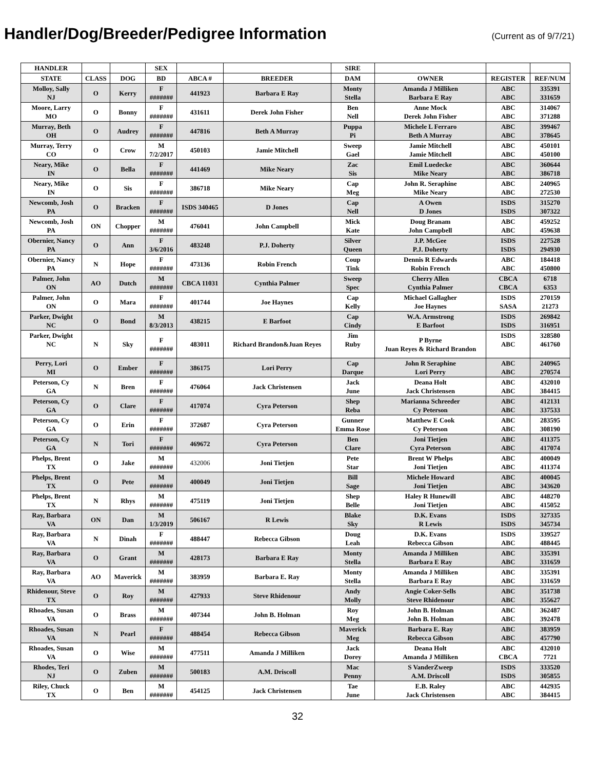Handler/Dog/Breeder/Pedigree Information
(Current as of 9/7/21)
| HANDLER | | | SEX | | | SIRE | | | |
| --- | --- | --- | --- | --- | --- | --- | --- | --- | --- |
| STATE | CLASS | DOG | BD | ABCA # | BREEDER | DAM | OWNER | REGISTER | REF/NUM |
| Molloy, Sally NJ | O | Kerry | F ####### | 441923 | Barbara E Ray | Monty Stella | Amanda J Milliken Barbara E Ray | ABC ABC | 335391 331659 |
| Moore, Larry MO | O | Bonny | F ####### | 431611 | Derek John Fisher | Ben Nell | Anne Mock Derek John Fisher | ABC ABC | 314067 371288 |
| Murray, Beth OH | O | Audrey | F ####### | 447816 | Beth A Murray | Puppa Pi | Michele L Ferraro Beth A Murray | ABC ABC | 399467 378645 |
| Murray, Terry CO | O | Crow | M 7/2/2017 | 450103 | Jamie Mitchell | Sweep Gael | Jamie Mitchell Jamie Mitchell | ABC ABC | 450101 450100 |
| Neary, Mike IN | O | Bella | F ####### | 441469 | Mike Neary | Zac Sis | Emil Luedecke Mike Neary | ABC ABC | 360644 386718 |
| Neary, Mike IN | O | Sis | F ####### | 386718 | Mike Neary | Cap Meg | John R. Seraphine Mike Neary | ABC ABC | 240965 272530 |
| Newcomb, Josh PA | O | Bracken | F ####### | ISDS 340465 | D Jones | Cap Nell | A Owen D Jones | ISDS ISDS | 315270 307322 |
| Newcomb, Josh PA | ON | Chopper | M ####### | 476041 | John Campbell | Mick Kate | Doug Branam John Campbell | ABC ABC | 459252 459638 |
| Obernier, Nancy PA | O | Ann | F 3/6/2016 | 483248 | P.J. Doherty | Silver Queen | J.P. McGee P.J. Doherty | ISDS ISDS | 227528 294930 |
| Obernier, Nancy PA | N | Hope | F ####### | 473136 | Robin French | Coup Tink | Dennis R Edwards Robin French | ABC ABC | 184418 450800 |
| Palmer, John ON | AO | Dutch | M ####### | CBCA 11031 | Cynthia Palmer | Sweep Spec | Cherry Allen Cynthia Palmer | CBCA CBCA | 6718 6353 |
| Palmer, John ON | O | Mara | F ####### | 401744 | Joe Haynes | Cap Kelly | Michael Gallagher Joe Haynes | ISDS SASA | 270159 21273 |
| Parker, Dwight NC | O | Bond | M 8/3/2013 | 438215 | E Barfoot | Cap Cindy | W.A. Armstrong E Barfoot | ISDS ISDS | 269842 316951 |
| Parker, Dwight NC | N | Sky | F ####### | 483011 | Richard Brandon&Juan Reyes | Jim Ruby | P Byrne Juan Reyes & Richard Brandon | ISDS ABC | 328580 461760 |
| Perry, Lori MI | O | Ember | F ####### | 386175 | Lori Perry | Cap Darque | John R Seraphine Lori Perry | ABC ABC | 240965 270574 |
| Peterson, Cy GA | N | Bren | F ####### | 476064 | Jack Christensen | Jack June | Deana Holt Jack Christensen | ABC ABC | 432010 384415 |
| Peterson, Cy GA | O | Clare | F ####### | 417074 | Cyra Peterson | Shep Reba | Marianna Schreeder Cy Peterson | ABC ABC | 412131 337533 |
| Peterson, Cy GA | O | Erin | F ####### | 372687 | Cyra Peterson | Gunner Emma Rose | Matthew E Cook Cy Peterson | ABC ABC | 283595 308190 |
| Peterson, Cy GA | N | Tori | F ####### | 469672 | Cyra Peterson | Ben Clare | Joni Tietjen Cyra Peterson | ABC ABC | 411375 417074 |
| Phelps, Brent TX | O | Jake | M ####### | 432006 | Joni Tietjen | Pete Star | Brent W Phelps Joni Tietjen | ABC ABC | 400049 411374 |
| Phelps, Brent TX | O | Pete | M ####### | 400049 | Joni Tietjen | Bill Sage | Michele Howard Joni Tietjen | ABC ABC | 400045 343620 |
| Phelps, Brent TX | N | Rhys | M ####### | 475119 | Joni Tietjen | Shep Belle | Haley R Hunewill Joni Tietjen | ABC ABC | 448270 415052 |
| Ray, Barbara VA | ON | Dan | M 1/3/2019 | 506167 | R Lewis | Blake Sky | D.K. Evans R Lewis | ISDS ISDS | 327335 345734 |
| Ray, Barbara VA | N | Dinah | F ####### | 488447 | Rebecca Gibson | Doug Leah | D.K. Evans Rebecca Gibson | ISDS ABC | 339527 488445 |
| Ray, Barbara VA | O | Grant | M ####### | 428173 | Barbara E Ray | Monty Stella | Amanda J Milliken Barbara E Ray | ABC ABC | 335391 331659 |
| Ray, Barbara VA | AO | Maverick | M ####### | 383959 | Barbara E. Ray | Monty Stella | Amanda J Milliken Barbara E Ray | ABC ABC | 335391 331659 |
| Rhidenour, Steve TX | O | Roy | M ####### | 427933 | Steve Rhidenour | Andy Molly | Angie Coker-Sells Steve Rhidenour | ABC ABC | 351738 355627 |
| Rhoades, Susan VA | O | Brass | M ####### | 407344 | John B. Holman | Roy Meg | John B. Holman John B. Holman | ABC ABC | 362487 392478 |
| Rhoades, Susan VA | N | Pearl | F ####### | 488454 | Rebecca Gibson | Maverick Meg | Barbara E. Ray Rebecca Gibson | ABC ABC | 383959 457790 |
| Rhoades, Susan VA | O | Wise | M ####### | 477511 | Amanda J Milliken | Jack Dorey | Deana Holt Amanda J Milliken | ABC CBCA | 432010 7721 |
| Rhodes, Teri NJ | O | Zuben | M ####### | 500183 | A.M. Driscoll | Mac Penny | S VanderZweep A.M. Driscoll | ISDS ISDS | 333520 305855 |
| Riley, Chuck TX | O | Ben | M ####### | 454125 | Jack Christensen | Tae June | E.B. Raley Jack Christensen | ABC ABC | 442935 384415 |
32